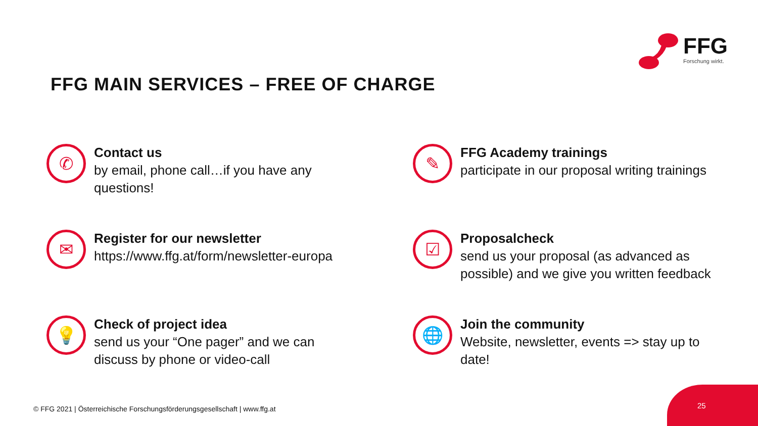FFG
Forschung wirkt.
FFG MAIN SERVICES – FREE OF CHARGE
✆
Contact us
by email, phone call…if you have any
questions!
✎
FFG Academy trainings
participate in our proposal writing trainings
✉
Register for our newsletter
https://www.ffg.at/form/newsletter-europa
☑
Proposalcheck
send us your proposal (as advanced as
possible) and we give you written feedback
💡
Check of project idea
send us your “One pager” and we can
discuss by phone or video-call
🌐
Join the community
Website, newsletter, events => stay up to
date!
© FFG 2021 | Österreichische Forschungsförderungsgesellschaft | www.ffg.at
25